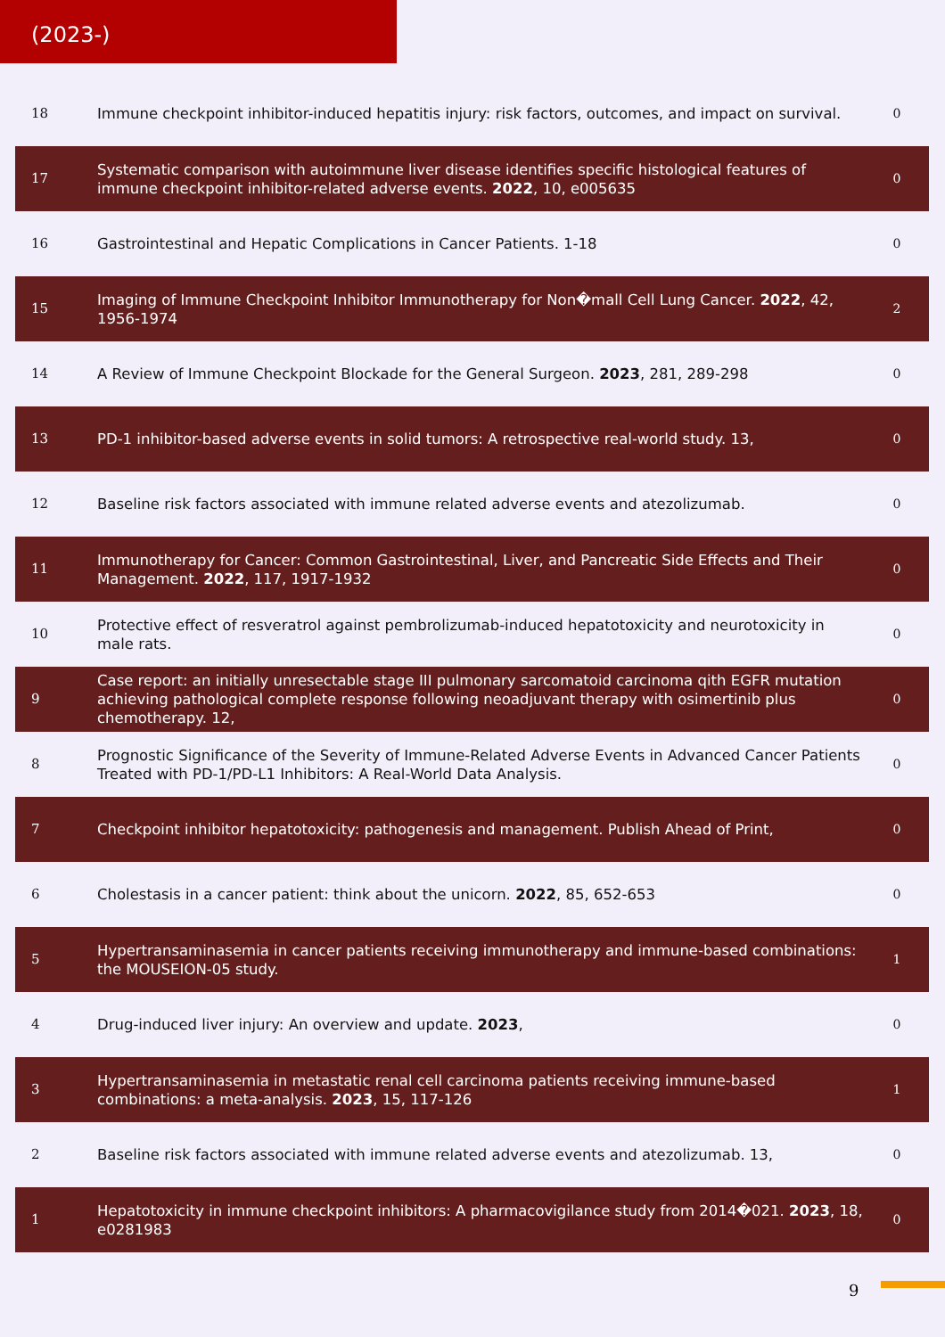(2023-)
| 18 | Immune checkpoint inhibitor-induced hepatitis injury: risk factors, outcomes, and impact on survival. | 0 |
| 17 | Systematic comparison with autoimmune liver disease identifies specific histological features of immune checkpoint inhibitor-related adverse events. 2022 , 10, e005635 | 0 |
| 16 | Gastrointestinal and Hepatic Complications in Cancer Patients. 1-18 | 0 |
| 15 | Imaging of Immune Checkpoint Inhibitor Immunotherapy for Non�mall Cell Lung Cancer. 2022 , 42, 1956-1974 | 2 |
| 14 | A Review of Immune Checkpoint Blockade for the General Surgeon. 2023 , 281, 289-298 | 0 |
| 13 | PD-1 inhibitor-based adverse events in solid tumors: A retrospective real-world study. 13, | 0 |
| 12 | Baseline risk factors associated with immune related adverse events and atezolizumab. | 0 |
| 11 | Immunotherapy for Cancer: Common Gastrointestinal, Liver, and Pancreatic Side Effects and Their Management. 2022 , 117, 1917-1932 | 0 |
| 10 | Protective effect of resveratrol against pembrolizumab-induced hepatotoxicity and neurotoxicity in male rats. | 0 |
| 9 | Case report: an initially unresectable stage III pulmonary sarcomatoid carcinoma qith EGFR mutation achieving pathological complete response following neoadjuvant therapy with osimertinib plus chemotherapy. 12, | 0 |
| 8 | Prognostic Significance of the Severity of Immune-Related Adverse Events in Advanced Cancer Patients Treated with PD-1/PD-L1 Inhibitors: A Real-World Data Analysis. | 0 |
| 7 | Checkpoint inhibitor hepatotoxicity: pathogenesis and management. Publish Ahead of Print, | 0 |
| 6 | Cholestasis in a cancer patient: think about the unicorn. 2022 , 85, 652-653 | 0 |
| 5 | Hypertransaminasemia in cancer patients receiving immunotherapy and immune-based combinations: the MOUSEION-05 study. | 1 |
| 4 | Drug-induced liver injury: An overview and update. 2023 , | 0 |
| 3 | Hypertransaminasemia in metastatic renal cell carcinoma patients receiving immune-based combinations: a meta-analysis. 2023 , 15, 117-126 | 1 |
| 2 | Baseline risk factors associated with immune related adverse events and atezolizumab. 13, | 0 |
| 1 | Hepatotoxicity in immune checkpoint inhibitors: A pharmacovigilance study from 2014�021. 2023 , 18, e0281983 | 0 |
9